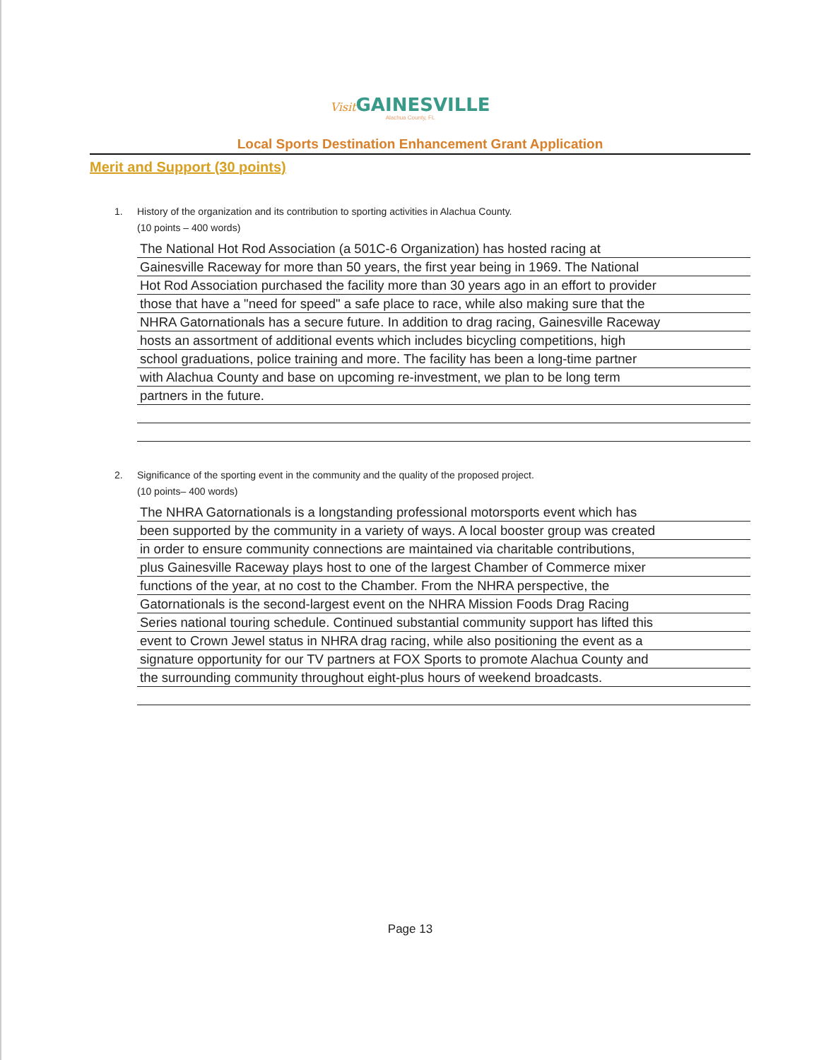Visit GAINESVILLE
Alachua County, FL
Local Sports Destination Enhancement Grant Application
Merit and Support (30 points)
1. History of the organization and its contribution to sporting activities in Alachua County.
(10 points – 400 words)
The National Hot Rod Association (a 501C-6 Organization) has hosted racing at
Gainesville Raceway for more than 50 years, the first year being in 1969. The National
Hot Rod Association purchased the facility more than 30 years ago in an effort to provider
those that have a "need for speed" a safe place to race, while also making sure that the
NHRA Gatornationals has a secure future. In addition to drag racing, Gainesville Raceway
hosts an assortment of additional events which includes bicycling competitions, high
school graduations, police training and more. The facility has been a long-time partner
with Alachua County and base on upcoming re-investment, we plan to be long term
partners in the future.
2. Significance of the sporting event in the community and the quality of the proposed project.
(10 points– 400 words)
The NHRA Gatornationals is a longstanding professional motorsports event which has
been supported by the community in a variety of ways. A local booster group was created
in order to ensure community connections are maintained via charitable contributions,
plus Gainesville Raceway plays host to one of the largest Chamber of Commerce mixer
functions of the year, at no cost to the Chamber. From the NHRA perspective, the
Gatornationals is the second-largest event on the NHRA Mission Foods Drag Racing
Series national touring schedule. Continued substantial community support has lifted this
event to Crown Jewel status in NHRA drag racing, while also positioning the event as a
signature opportunity for our TV partners at FOX Sports to promote Alachua County and
the surrounding community throughout eight-plus hours of weekend broadcasts.
Page 13